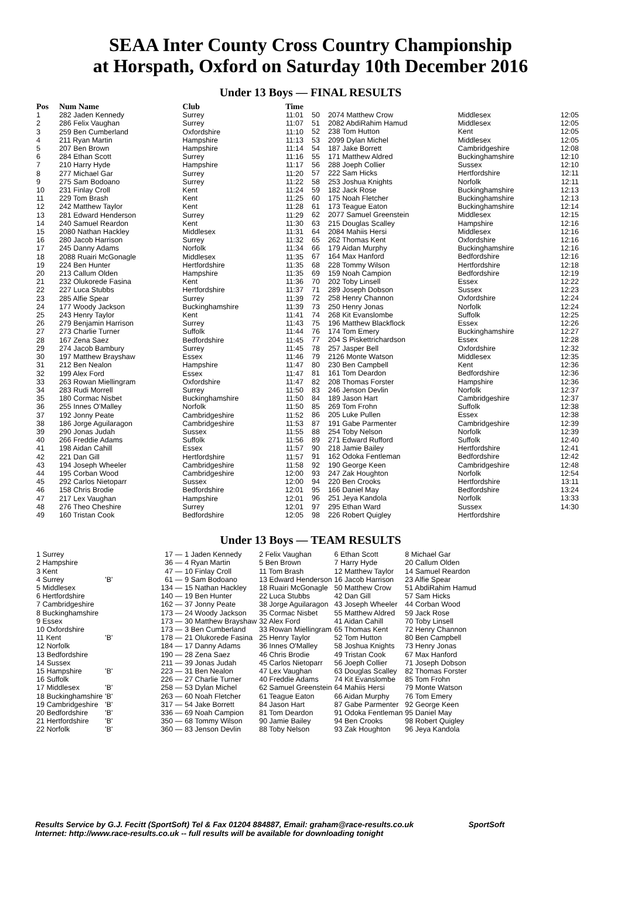SEAA Inter County Cross Country Championship
at Horspath, Oxford on Saturday 10th December 2016
Under 13 Boys — FINAL RESULTS
| Pos | Num Name | Club | Time |
| --- | --- | --- | --- |
| 1 | 282 Jaden Kennedy | Surrey | 11:01 |
| 2 | 286 Felix Vaughan | Surrey | 11:07 |
| 3 | 259 Ben Cumberland | Oxfordshire | 11:10 |
| 4 | 211 Ryan Martin | Hampshire | 11:13 |
| 5 | 207 Ben Brown | Hampshire | 11:14 |
| 6 | 284 Ethan Scott | Surrey | 11:16 |
| 7 | 210 Harry Hyde | Hampshire | 11:17 |
| 8 | 277 Michael Gar | Surrey | 11:20 |
| 9 | 275 Sam Bodoano | Surrey | 11:22 |
| 10 | 231 Finlay Croll | Kent | 11:24 |
| 11 | 229 Tom Brash | Kent | 11:25 |
| 12 | 242 Matthew Taylor | Kent | 11:28 |
| 13 | 281 Edward Henderson | Surrey | 11:29 |
| 14 | 240 Samuel Reardon | Kent | 11:30 |
| 15 | 2080 Nathan Hackley | Middlesex | 11:31 |
| 16 | 280 Jacob Harrison | Surrey | 11:32 |
| 17 | 245 Danny Adams | Norfolk | 11:34 |
| 18 | 2088 Ruairi McGonagle | Middlesex | 11:35 |
| 19 | 224 Ben Hunter | Hertfordshire | 11:35 |
| 20 | 213 Callum Olden | Hampshire | 11:35 |
| 21 | 232 Olukorede Fasina | Kent | 11:36 |
| 22 | 227 Luca Stubbs | Hertfordshire | 11:37 |
| 23 | 285 Alfie Spear | Surrey | 11:39 |
| 24 | 177 Woody Jackson | Buckinghamshire | 11:39 |
| 25 | 243 Henry Taylor | Kent | 11:41 |
| 26 | 279 Benjamin Harrison | Surrey | 11:43 |
| 27 | 273 Charlie Turner | Suffolk | 11:44 |
| 28 | 167 Zena Saez | Bedfordshire | 11:45 |
| 29 | 274 Jacob Bambury | Surrey | 11:45 |
| 30 | 197 Matthew Brayshaw | Essex | 11:46 |
| 31 | 212 Ben Nealon | Hampshire | 11:47 |
| 32 | 199 Alex Ford | Essex | 11:47 |
| 33 | 263 Rowan Miellingram | Oxfordshire | 11:47 |
| 34 | 283 Rudi Morrell | Surrey | 11:50 |
| 35 | 180 Cormac Nisbet | Buckinghamshire | 11:50 |
| 36 | 255 Innes O'Malley | Norfolk | 11:50 |
| 37 | 192 Jonny Peate | Cambridgeshire | 11:52 |
| 38 | 186 Jorge Aguilaragon | Cambridgeshire | 11:53 |
| 39 | 290 Jonas Judah | Sussex | 11:55 |
| 40 | 266 Freddie Adams | Suffolk | 11:56 |
| 41 | 198 Aidan Cahill | Essex | 11:57 |
| 42 | 221 Dan Gill | Hertfordshire | 11:57 |
| 43 | 194 Joseph Wheeler | Cambridgeshire | 11:58 |
| 44 | 195 Corban Wood | Cambridgeshire | 12:00 |
| 45 | 292 Carlos Nietoparr | Sussex | 12:00 |
| 46 | 158 Chris Brodie | Bedfordshire | 12:01 |
| 47 | 217 Lex Vaughan | Hampshire | 12:01 |
| 48 | 276 Theo Cheshire | Surrey | 12:01 |
| 49 | 160 Tristan Cook | Bedfordshire | 12:05 |
| 50 | 2074 Matthew Crow | Middlesex | 12:05 |
| 51 | 2082 AbdiRahim Hamud | Middlesex | 12:05 |
| 52 | 238 Tom Hutton | Kent | 12:05 |
| 53 | 2099 Dylan Michel | Middlesex | 12:05 |
| 54 | 187 Jake Borrett | Cambridgeshire | 12:08 |
| 55 | 171 Matthew Aldred | Buckinghamshire | 12:10 |
| 56 | 288 Joeph Collier | Sussex | 12:10 |
| 57 | 222 Sam Hicks | Hertfordshire | 12:11 |
| 58 | 253 Joshua Knights | Norfolk | 12:11 |
| 59 | 182 Jack Rose | Buckinghamshire | 12:13 |
| 60 | 175 Noah Fletcher | Buckinghamshire | 12:13 |
| 61 | 173 Teague Eaton | Buckinghamshire | 12:14 |
| 62 | 2077 Samuel Greenstein | Middlesex | 12:15 |
| 63 | 215 Douglas Scalley | Hampshire | 12:16 |
| 64 | 2084 Mahiis Hersi | Middlesex | 12:16 |
| 65 | 262 Thomas Kent | Oxfordshire | 12:16 |
| 66 | 179 Aidan Murphy | Buckinghamshire | 12:16 |
| 67 | 164 Max Hanford | Bedfordshire | 12:16 |
| 68 | 228 Tommy Wilson | Hertfordshire | 12:18 |
| 69 | 159 Noah Campion | Bedfordshire | 12:19 |
| 70 | 202 Toby Linsell | Essex | 12:22 |
| 71 | 289 Joseph Dobson | Sussex | 12:23 |
| 72 | 258 Henry Channon | Oxfordshire | 12:24 |
| 73 | 250 Henry Jonas | Norfolk | 12:24 |
| 74 | 268 Kit Evanslombe | Suffolk | 12:25 |
| 75 | 196 Matthew Blackflock | Essex | 12:26 |
| 76 | 174 Tom Emery | Buckinghamshire | 12:27 |
| 77 | 204 S Piskettrichardson | Essex | 12:28 |
| 78 | 257 Jasper Bell | Oxfordshire | 12:32 |
| 79 | 2126 Monte Watson | Middlesex | 12:35 |
| 80 | 230 Ben Campbell | Kent | 12:36 |
| 81 | 161 Tom Deardon | Bedfordshire | 12:36 |
| 82 | 208 Thomas Forster | Hampshire | 12:36 |
| 83 | 246 Jenson Devlin | Norfolk | 12:37 |
| 84 | 189 Jason Hart | Cambridgeshire | 12:37 |
| 85 | 269 Tom Frohn | Suffolk | 12:38 |
| 86 | 205 Luke Pullen | Essex | 12:38 |
| 87 | 191 Gabe Parmenter | Cambridgeshire | 12:39 |
| 88 | 254 Toby Nelson | Norfolk | 12:39 |
| 89 | 271 Edward Rufford | Suffolk | 12:40 |
| 90 | 218 Jamie Bailey | Hertfordshire | 12:41 |
| 91 | 162 Odoka Fentleman | Bedfordshire | 12:42 |
| 92 | 190 George Keen | Cambridgeshire | 12:48 |
| 93 | 247 Zak Houghton | Norfolk | 12:54 |
| 94 | 220 Ben Crooks | Hertfordshire | 13:11 |
| 95 | 166 Daniel May | Bedfordshire | 13:24 |
| 96 | 251 Jeya Kandola | Norfolk | 13:33 |
| 97 | 295 Ethan Ward | Sussex | 14:30 |
| 98 | 226 Robert Quigley | Hertfordshire | |
Under 13 Boys — TEAM RESULTS
| 1 Surrey | | 17 — | 1 Jaden Kennedy | 2 Felix Vaughan | 6 Ethan Scott | 8 Michael Gar |
| 2 Hampshire | | 36 — | 4 Ryan Martin | 5 Ben Brown | 7 Harry Hyde | 20 Callum Olden |
| 3 Kent | | 47 — | 10 Finlay Croll | 11 Tom Brash | 12 Matthew Taylor | 14 Samuel Reardon |
| 4 Surrey | 'B' | 61 — | 9 Sam Bodoano | 13 Edward Henderson | 16 Jacob Harrison | 23 Alfie Spear |
| 5 Middlesex | | 134 — | 15 Nathan Hackley | 18 Ruairi McGonagle | 50 Matthew Crow | 51 AbdiRahim Hamud |
| 6 Hertfordshire | | 140 — | 19 Ben Hunter | 22 Luca Stubbs | 42 Dan Gill | 57 Sam Hicks |
| 7 Cambridgeshire | | 162 — | 37 Jonny Peate | 38 Jorge Aguilaragon | 43 Joseph Wheeler | 44 Corban Wood |
| 8 Buckinghamshire | | 173 — | 24 Woody Jackson | 35 Cormac Nisbet | 55 Matthew Aldred | 59 Jack Rose |
| 9 Essex | | 173 — | 30 Matthew Brayshaw | 32 Alex Ford | 41 Aidan Cahill | 70 Toby Linsell |
| 10 Oxfordshire | | 173 — | 3 Ben Cumberland | 33 Rowan Miellingram | 65 Thomas Kent | 72 Henry Channon |
| 11 Kent | 'B' | 178 — | 21 Olukorede Fasina | 25 Henry Taylor | 52 Tom Hutton | 80 Ben Campbell |
| 12 Norfolk | | 184 — | 17 Danny Adams | 36 Innes O'Malley | 58 Joshua Knights | 73 Henry Jonas |
| 13 Bedfordshire | | 190 — | 28 Zena Saez | 46 Chris Brodie | 49 Tristan Cook | 67 Max Hanford |
| 14 Sussex | | 211 — | 39 Jonas Judah | 45 Carlos Nietoparr | 56 Joeph Collier | 71 Joseph Dobson |
| 15 Hampshire | 'B' | 223 — | 31 Ben Nealon | 47 Lex Vaughan | 63 Douglas Scalley | 82 Thomas Forster |
| 16 Suffolk | | 226 — | 27 Charlie Turner | 40 Freddie Adams | 74 Kit Evanslombe | 85 Tom Frohn |
| 17 Middlesex | 'B' | 258 — | 53 Dylan Michel | 62 Samuel Greenstein | 64 Mahiis Hersi | 79 Monte Watson |
| 18 Buckinghamshire | 'B' | 263 — | 60 Noah Fletcher | 61 Teague Eaton | 66 Aidan Murphy | 76 Tom Emery |
| 19 Cambridgeshire | 'B' | 317 — | 54 Jake Borrett | 84 Jason Hart | 87 Gabe Parmenter | 92 George Keen |
| 20 Bedfordshire | 'B' | 336 — | 69 Noah Campion | 81 Tom Deardon | 91 Odoka Fentleman | 95 Daniel May |
| 21 Hertfordshire | 'B' | 350 — | 68 Tommy Wilson | 90 Jamie Bailey | 94 Ben Crooks | 98 Robert Quigley |
| 22 Norfolk | 'B' | 360 — | 83 Jenson Devlin | 88 Toby Nelson | 93 Zak Houghton | 96 Jeya Kandola |
Results Service by G.J. Fecitt (SportSoft) Tel & Fax 01204 884887, Email: graham@race-results.co.uk SportSoft
Internet: http://www.race-results.co.uk -- full results will be available for downloading tonight